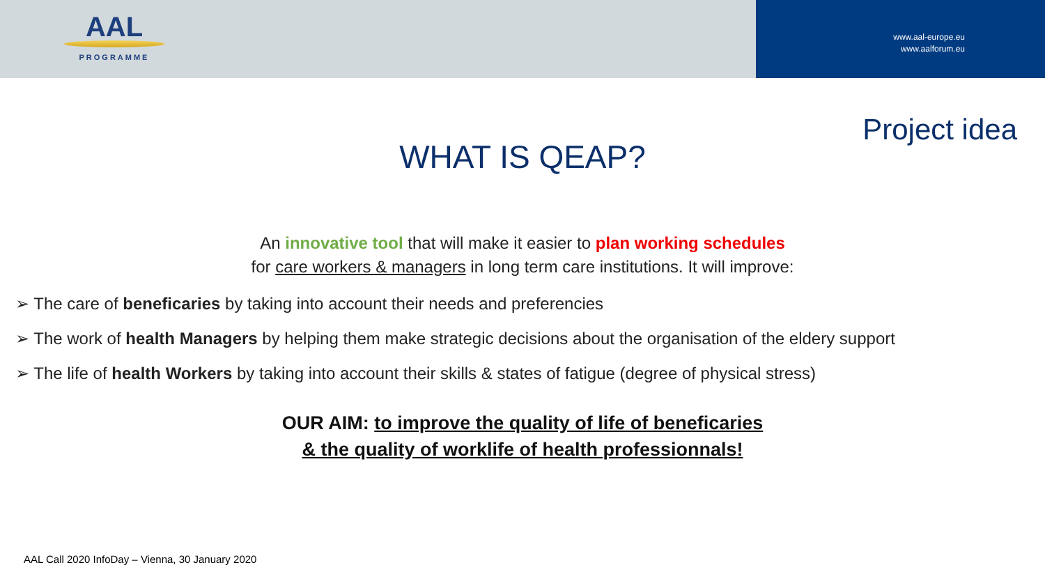AAL
PROGRAMME
www.aal-europe.eu
www.aalforum.eu
Project idea
WHAT IS QEAP?
An innovative tool that will make it easier to plan working schedules
for care workers & managers in long term care institutions. It will improve:
➢ The care of beneficaries by taking into account their needs and preferencies
➢ The work of health Managers by helping them make strategic decisions about the organisation of the eldery support
➢ The life of health Workers by taking into account their skills & states of fatigue (degree of physical stress)
OUR AIM: to improve the quality of life of beneficaries
& the quality of worklife of health professionnals!
AAL Call 2020 InfoDay – Vienna, 30 January 2020